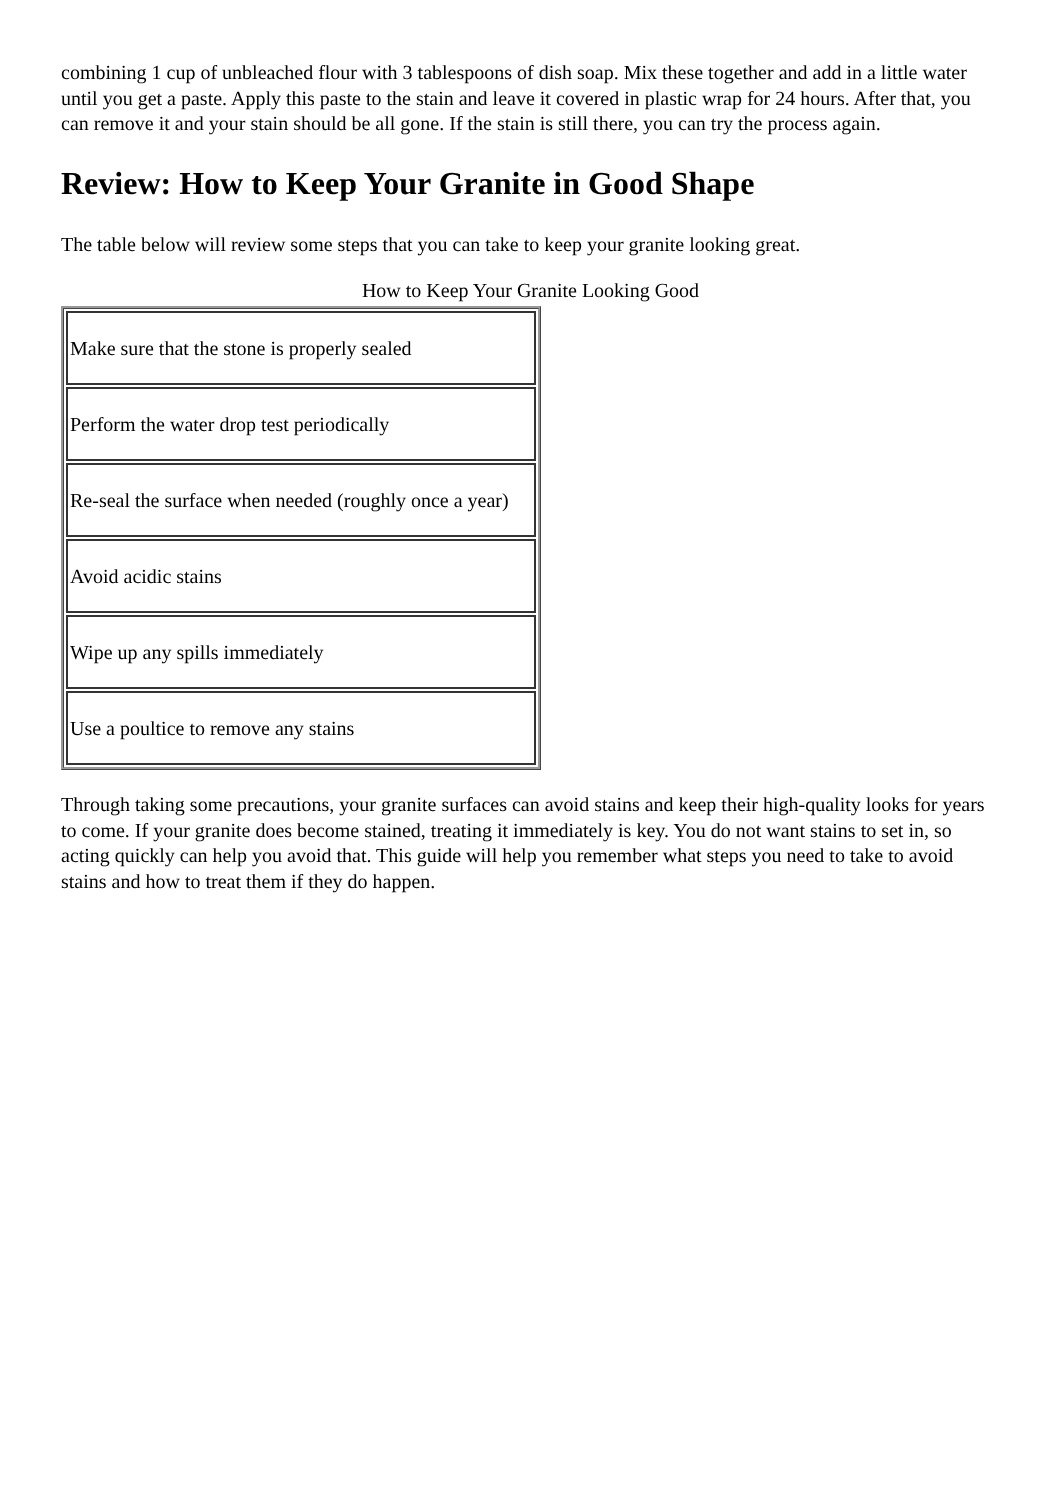combining 1 cup of unbleached flour with 3 tablespoons of dish soap. Mix these together and add in a little water until you get a paste. Apply this paste to the stain and leave it covered in plastic wrap for 24 hours. After that, you can remove it and your stain should be all gone. If the stain is still there, you can try the process again.
Review: How to Keep Your Granite in Good Shape
The table below will review some steps that you can take to keep your granite looking great.
How to Keep Your Granite Looking Good
| Make sure that the stone is properly sealed |
| Perform the water drop test periodically |
| Re-seal the surface when needed (roughly once a year) |
| Avoid acidic stains |
| Wipe up any spills immediately |
| Use a poultice to remove any stains |
Through taking some precautions, your granite surfaces can avoid stains and keep their high-quality looks for years to come. If your granite does become stained, treating it immediately is key. You do not want stains to set in, so acting quickly can help you avoid that. This guide will help you remember what steps you need to take to avoid stains and how to treat them if they do happen.